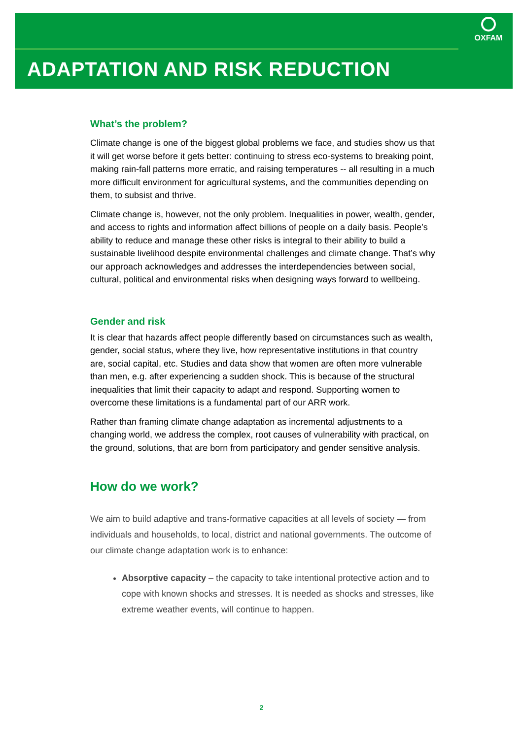OXFAM
ADAPTATION AND RISK REDUCTION
What’s the problem?
Climate change is one of the biggest global problems we face, and studies show us that it will get worse before it gets better: continuing to stress eco-systems to breaking point, making rain-fall patterns more erratic, and raising temperatures -- all resulting in a much more difficult environment for agricultural systems, and the communities depending on them, to subsist and thrive.
Climate change is, however, not the only problem. Inequalities in power, wealth, gender, and access to rights and information affect billions of people on a daily basis. People’s ability to reduce and manage these other risks is integral to their ability to build a sustainable livelihood despite environmental challenges and climate change. That’s why our approach acknowledges and addresses the interdependencies between social, cultural, political and environmental risks when designing ways forward to wellbeing.
Gender and risk
It is clear that hazards affect people differently based on circumstances such as wealth, gender, social status, where they live, how representative institutions in that country are, social capital, etc. Studies and data show that women are often more vulnerable than men, e.g. after experiencing a sudden shock. This is because of the structural inequalities that limit their capacity to adapt and respond. Supporting women to overcome these limitations is a fundamental part of our ARR work.
Rather than framing climate change adaptation as incremental adjustments to a changing world, we address the complex, root causes of vulnerability with practical, on the ground, solutions, that are born from participatory and gender sensitive analysis.
How do we work?
We aim to build adaptive and trans-formative capacities at all levels of society — from individuals and households, to local, district and national governments. The outcome of our climate change adaptation work is to enhance:
Absorptive capacity – the capacity to take intentional protective action and to cope with known shocks and stresses. It is needed as shocks and stresses, like extreme weather events, will continue to happen.
2